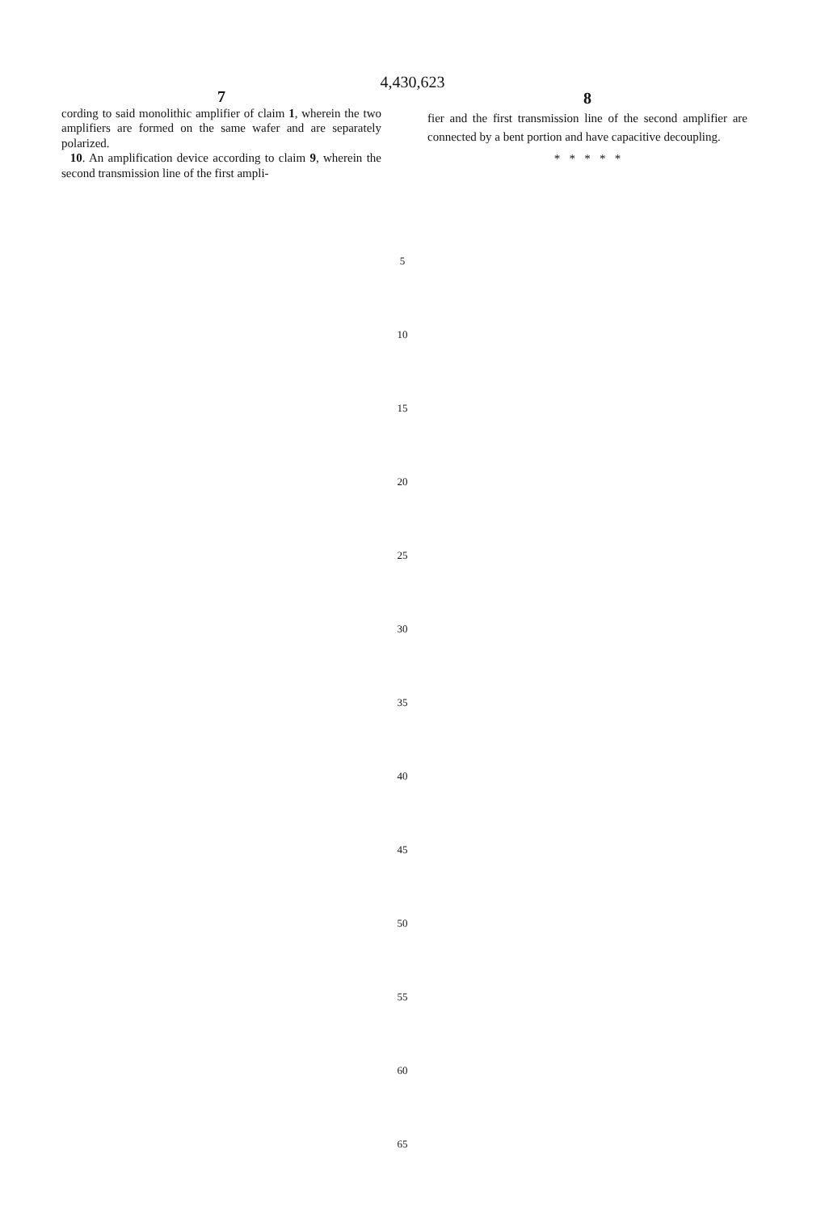4,430,623
7
cording to said monolithic amplifier of claim 1, wherein the two amplifiers are formed on the same wafer and are separately polarized.
10. An amplification device according to claim 9, wherein the second transmission line of the first ampli-
5
10
15
20
25
30
35
40
45
50
55
60
65
8
fier and the first transmission line of the second amplifier are connected by a bent portion and have capacitive decoupling.
* * * * *